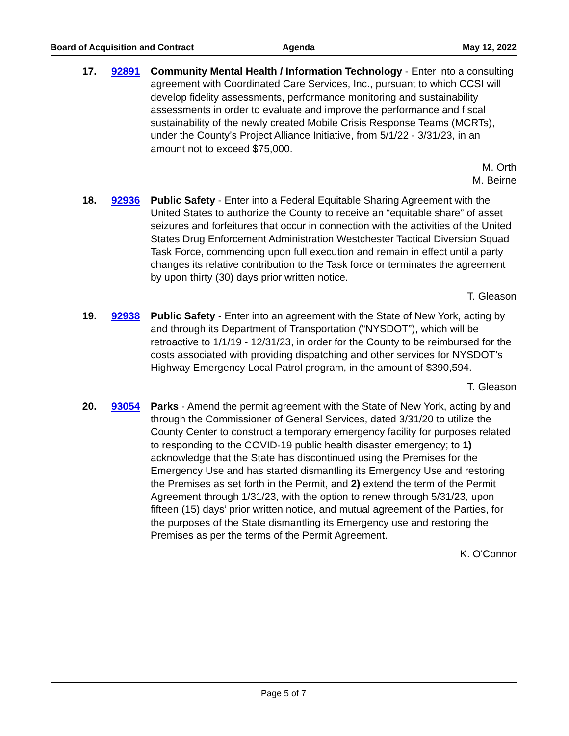Board of Acquisition and Contract Agenda May 12, 2022
17. 92891 Community Mental Health / Information Technology - Enter into a consulting agreement with Coordinated Care Services, Inc., pursuant to which CCSI will develop fidelity assessments, performance monitoring and sustainability assessments in order to evaluate and improve the performance and fiscal sustainability of the newly created Mobile Crisis Response Teams (MCRTs), under the County’s Project Alliance Initiative, from 5/1/22 - 3/31/23, in an amount not to exceed $75,000.
M. Orth
M. Beirne
18. 92936 Public Safety - Enter into a Federal Equitable Sharing Agreement with the United States to authorize the County to receive an “equitable share” of asset seizures and forfeitures that occur in connection with the activities of the United States Drug Enforcement Administration Westchester Tactical Diversion Squad Task Force, commencing upon full execution and remain in effect until a party changes its relative contribution to the Task force or terminates the agreement by upon thirty (30) days prior written notice.
T. Gleason
19. 92938 Public Safety - Enter into an agreement with the State of New York, acting by and through its Department of Transportation (“NYSDOT”), which will be retroactive to 1/1/19 - 12/31/23, in order for the County to be reimbursed for the costs associated with providing dispatching and other services for NYSDOT’s Highway Emergency Local Patrol program, in the amount of $390,594.
T. Gleason
20. 93054 Parks - Amend the permit agreement with the State of New York, acting by and through the Commissioner of General Services, dated 3/31/20 to utilize the County Center to construct a temporary emergency facility for purposes related to responding to the COVID-19 public health disaster emergency; to 1) acknowledge that the State has discontinued using the Premises for the Emergency Use and has started dismantling its Emergency Use and restoring the Premises as set forth in the Permit, and 2) extend the term of the Permit Agreement through 1/31/23, with the option to renew through 5/31/23, upon fifteen (15) days’ prior written notice, and mutual agreement of the Parties, for the purposes of the State dismantling its Emergency use and restoring the Premises as per the terms of the Permit Agreement.
K. O'Connor
Page 5 of 7